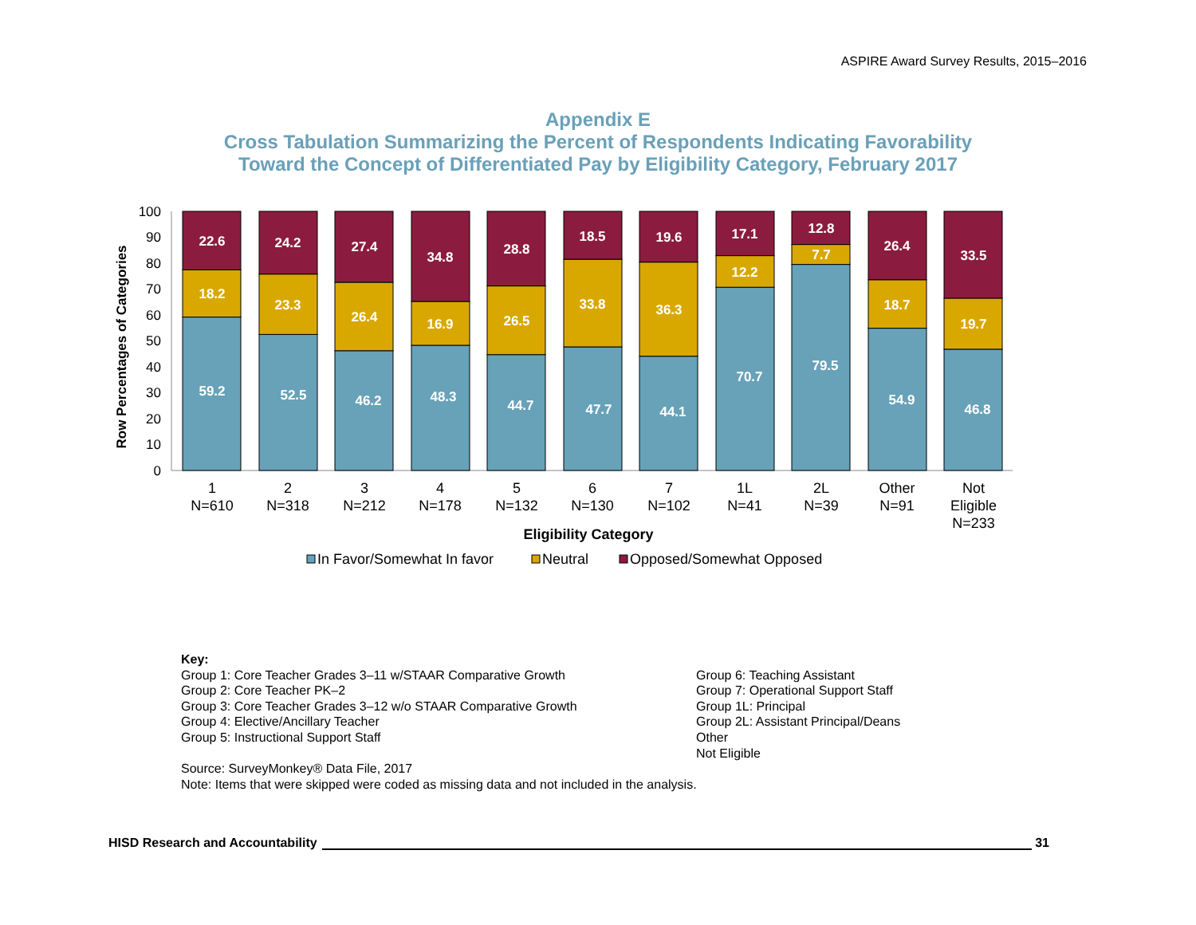ASPIRE Award Survey Results, 2015–2016
Appendix E
Cross Tabulation Summarizing the Percent of Respondents Indicating Favorability
Toward the Concept of Differentiated Pay by Eligibility Category, February 2017
Row Percentages of Categories
100
90
80
70
60
50
40
30
20
10
0
59.2
18.2
22.6
52.5
23.3
24.2
46.2
26.4
27.4
48.3
16.9
34.8
44.7
26.5
28.8
47.7
33.8
18.5
44.1
36.3
19.6
70.7
12.2
17.1
79.5
7.7
12.8
54.9
18.7
26.4
46.8
19.7
33.5
1
N=610
2
N=318
3
N=212
4
N=178
5
N=132
6
N=130
7
N=102
1L
N=41
2L
N=39
Other
N=91
Not
Eligible
N=233
Eligibility Category
In Favor/Somewhat In favor
Neutral
Opposed/Somewhat Opposed
Key:
Group 1: Core Teacher Grades 3–11 w/STAAR Comparative Growth
Group 2: Core Teacher PK–2
Group 3: Core Teacher Grades 3–12 w/o STAAR Comparative Growth
Group 4: Elective/Ancillary Teacher
Group 5: Instructional Support Staff
Group 6: Teaching Assistant
Group 7: Operational Support Staff
Group 1L: Principal
Group 2L: Assistant Principal/Deans
Other
Not Eligible
Source: SurveyMonkey® Data File, 2017
Note: Items that were skipped were coded as missing data and not included in the analysis.
HISD Research and Accountability 31